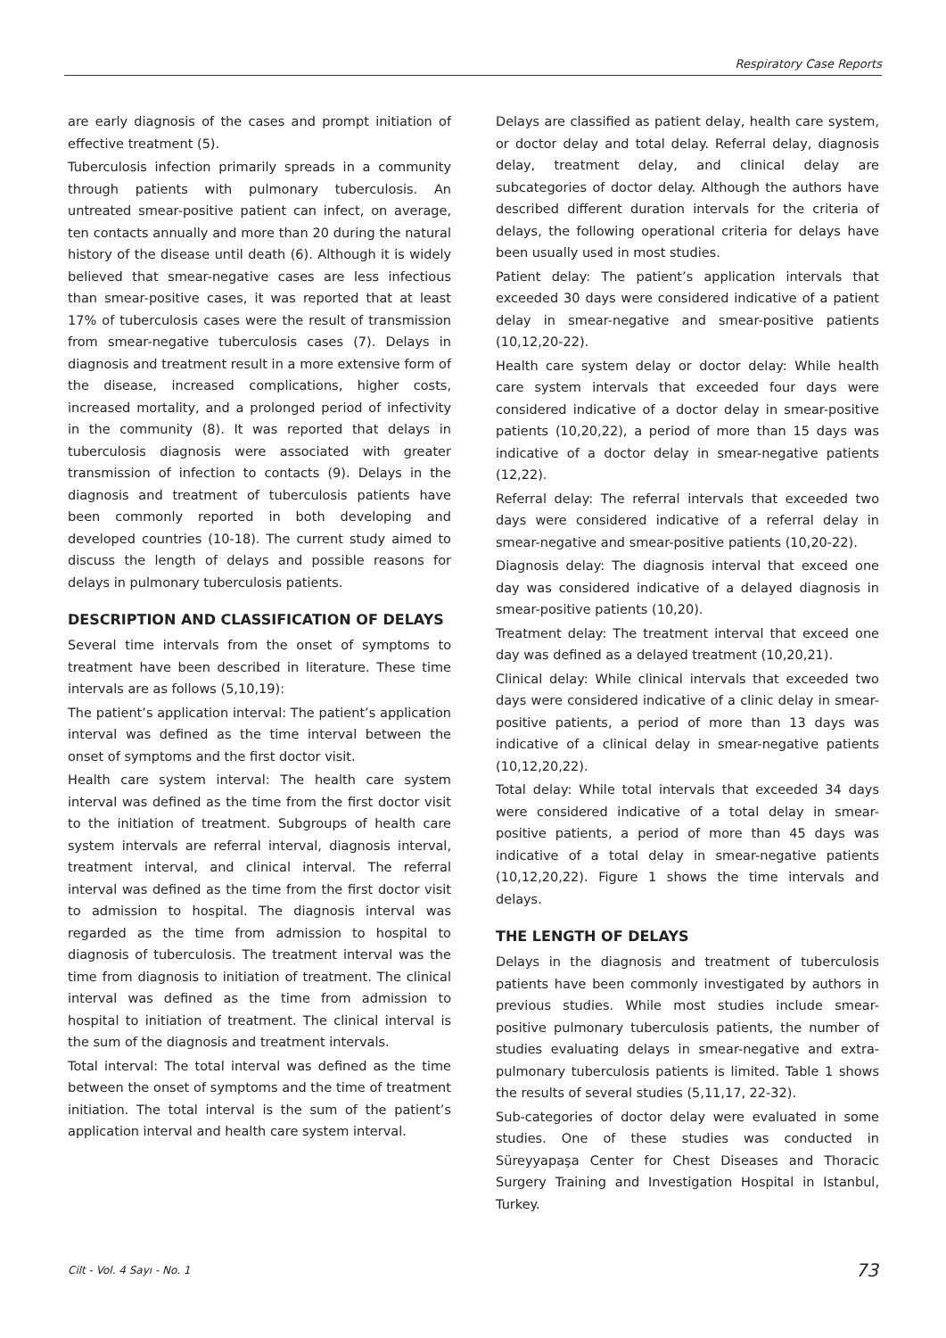Respiratory Case Reports
are early diagnosis of the cases and prompt initiation of effective treatment (5).
Tuberculosis infection primarily spreads in a community through patients with pulmonary tuberculosis. An untreated smear-positive patient can infect, on average, ten contacts annually and more than 20 during the natural history of the disease until death (6). Although it is widely believed that smear-negative cases are less infectious than smear-positive cases, it was reported that at least 17% of tuberculosis cases were the result of transmission from smear-negative tuberculosis cases (7). Delays in diagnosis and treatment result in a more extensive form of the disease, increased complications, higher costs, increased mortality, and a prolonged period of infectivity in the community (8). It was reported that delays in tuberculosis diagnosis were associated with greater transmission of infection to contacts (9). Delays in the diagnosis and treatment of tuberculosis patients have been commonly reported in both developing and developed countries (10-18). The current study aimed to discuss the length of delays and possible reasons for delays in pulmonary tuberculosis patients.
DESCRIPTION AND CLASSIFICATION OF DELAYS
Several time intervals from the onset of symptoms to treatment have been described in literature. These time intervals are as follows (5,10,19):
The patient’s application interval: The patient’s application interval was defined as the time interval between the onset of symptoms and the first doctor visit.
Health care system interval: The health care system interval was defined as the time from the first doctor visit to the initiation of treatment. Subgroups of health care system intervals are referral interval, diagnosis interval, treatment interval, and clinical interval. The referral interval was defined as the time from the first doctor visit to admission to hospital. The diagnosis interval was regarded as the time from admission to hospital to diagnosis of tuberculosis. The treatment interval was the time from diagnosis to initiation of treatment. The clinical interval was defined as the time from admission to hospital to initiation of treatment. The clinical interval is the sum of the diagnosis and treatment intervals.
Total interval: The total interval was defined as the time between the onset of symptoms and the time of treatment initiation. The total interval is the sum of the patient’s application interval and health care system interval.
Delays are classified as patient delay, health care system, or doctor delay and total delay. Referral delay, diagnosis delay, treatment delay, and clinical delay are subcategories of doctor delay. Although the authors have described different duration intervals for the criteria of delays, the following operational criteria for delays have been usually used in most studies.
Patient delay: The patient’s application intervals that exceeded 30 days were considered indicative of a patient delay in smear-negative and smear-positive patients (10,12,20-22).
Health care system delay or doctor delay: While health care system intervals that exceeded four days were considered indicative of a doctor delay in smear-positive patients (10,20,22), a period of more than 15 days was indicative of a doctor delay in smear-negative patients (12,22).
Referral delay: The referral intervals that exceeded two days were considered indicative of a referral delay in smear-negative and smear-positive patients (10,20-22).
Diagnosis delay: The diagnosis interval that exceed one day was considered indicative of a delayed diagnosis in smear-positive patients (10,20).
Treatment delay: The treatment interval that exceed one day was defined as a delayed treatment (10,20,21).
Clinical delay: While clinical intervals that exceeded two days were considered indicative of a clinic delay in smear-positive patients, a period of more than 13 days was indicative of a clinical delay in smear-negative patients (10,12,20,22).
Total delay: While total intervals that exceeded 34 days were considered indicative of a total delay in smear-positive patients, a period of more than 45 days was indicative of a total delay in smear-negative patients (10,12,20,22). Figure 1 shows the time intervals and delays.
THE LENGTH OF DELAYS
Delays in the diagnosis and treatment of tuberculosis patients have been commonly investigated by authors in previous studies. While most studies include smear-positive pulmonary tuberculosis patients, the number of studies evaluating delays in smear-negative and extra-pulmonary tuberculosis patients is limited. Table 1 shows the results of several studies (5,11,17, 22-32).
Sub-categories of doctor delay were evaluated in some studies. One of these studies was conducted in Süreyyapaşa Center for Chest Diseases and Thoracic Surgery Training and Investigation Hospital in Istanbul, Turkey.
Cilt - Vol. 4 Sayı - No. 1 73